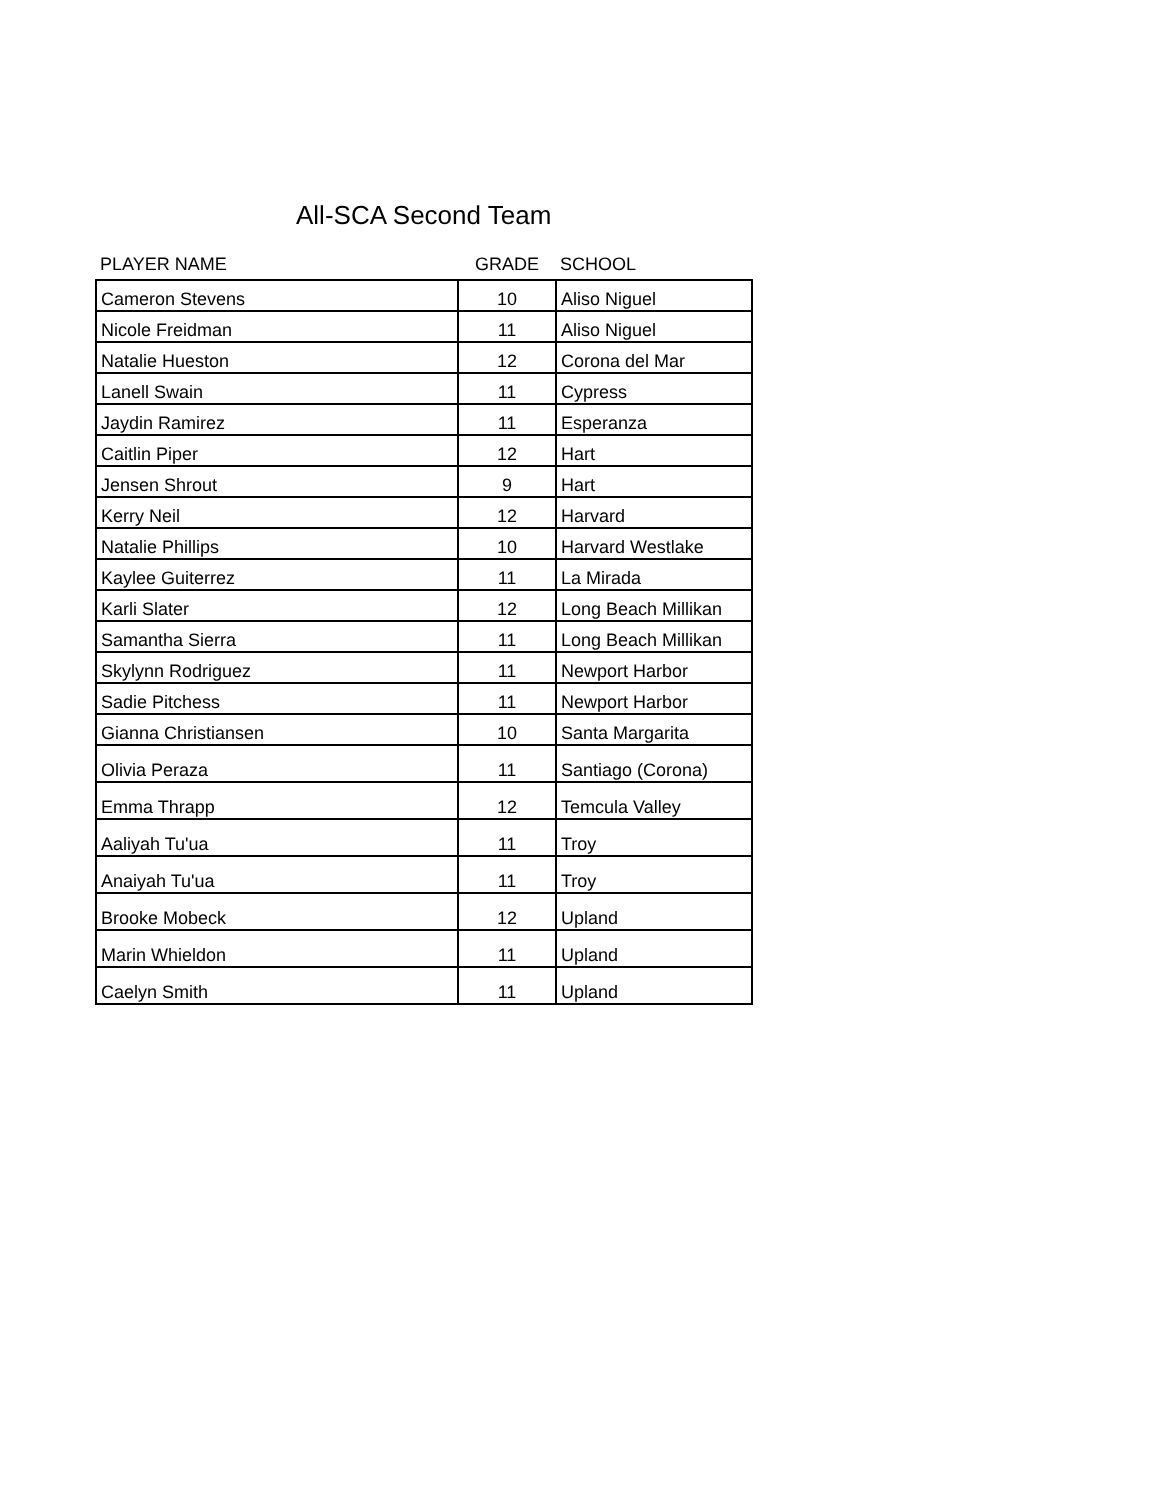All-SCA Second Team
| PLAYER NAME | GRADE | SCHOOL |
| --- | --- | --- |
| Cameron Stevens | 10 | Aliso Niguel |
| Nicole Freidman | 11 | Aliso Niguel |
| Natalie Hueston | 12 | Corona del Mar |
| Lanell Swain | 11 | Cypress |
| Jaydin Ramirez | 11 | Esperanza |
| Caitlin Piper | 12 | Hart |
| Jensen Shrout | 9 | Hart |
| Kerry Neil | 12 | Harvard |
| Natalie Phillips | 10 | Harvard Westlake |
| Kaylee Guiterrez | 11 | La Mirada |
| Karli Slater | 12 | Long Beach Millikan |
| Samantha Sierra | 11 | Long Beach Millikan |
| Skylynn Rodriguez | 11 | Newport Harbor |
| Sadie Pitchess | 11 | Newport Harbor |
| Gianna Christiansen | 10 | Santa Margarita |
| Olivia Peraza | 11 | Santiago (Corona) |
| Emma Thrapp | 12 | Temcula Valley |
| Aaliyah Tu'ua | 11 | Troy |
| Anaiyah Tu'ua | 11 | Troy |
| Brooke Mobeck | 12 | Upland |
| Marin Whieldon | 11 | Upland |
| Caelyn Smith | 11 | Upland |